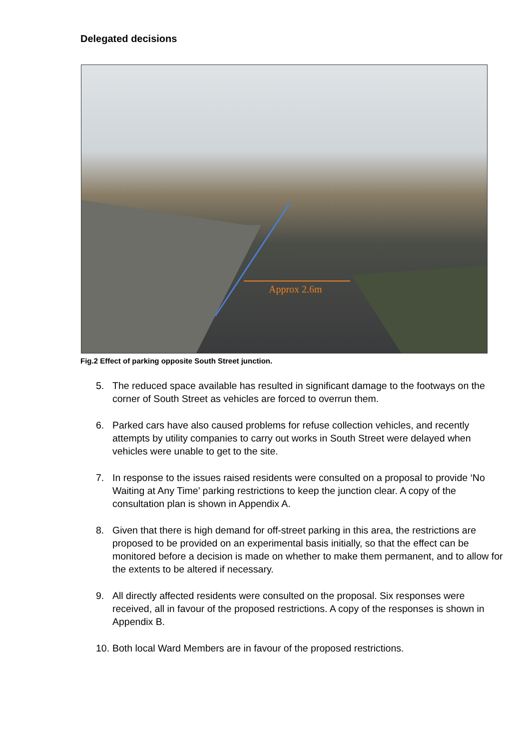Delegated decisions
Approx 2.6m
Fig.2 Effect of parking opposite South Street junction.
5. The reduced space available has resulted in significant damage to the footways on the corner of South Street as vehicles are forced to overrun them.
6. Parked cars have also caused problems for refuse collection vehicles, and recently attempts by utility companies to carry out works in South Street were delayed when vehicles were unable to get to the site.
7. In response to the issues raised residents were consulted on a proposal to provide ‘No Waiting at Any Time’ parking restrictions to keep the junction clear. A copy of the consultation plan is shown in Appendix A.
8. Given that there is high demand for off-street parking in this area, the restrictions are proposed to be provided on an experimental basis initially, so that the effect can be monitored before a decision is made on whether to make them permanent, and to allow for the extents to be altered if necessary.
9. All directly affected residents were consulted on the proposal. Six responses were received, all in favour of the proposed restrictions. A copy of the responses is shown in Appendix B.
10. Both local Ward Members are in favour of the proposed restrictions.